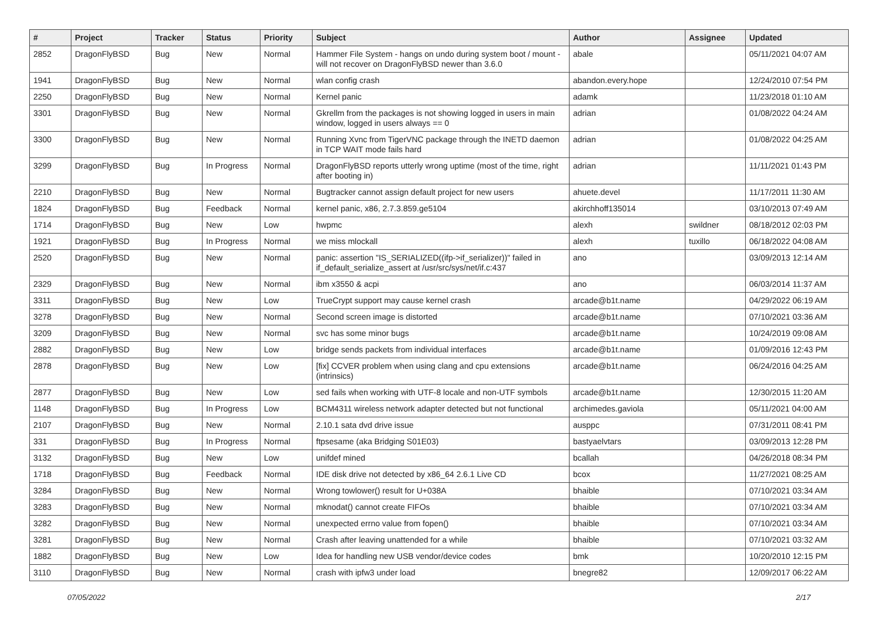| # | Project | Tracker | Status | Priority | Subject | Author | Assignee | Updated |
| --- | --- | --- | --- | --- | --- | --- | --- | --- |
| 2852 | DragonFlyBSD | Bug | New | Normal | Hammer File System - hangs on undo during system boot / mount - will not recover on DragonFlyBSD newer than 3.6.0 | abale | | 05/11/2021 04:07 AM |
| 1941 | DragonFlyBSD | Bug | New | Normal | wlan config crash | abandon.every.hope | | 12/24/2010 07:54 PM |
| 2250 | DragonFlyBSD | Bug | New | Normal | Kernel panic | adamk | | 11/23/2018 01:10 AM |
| 3301 | DragonFlyBSD | Bug | New | Normal | Gkrellm from the packages is not showing logged in users in main window, logged in users always == 0 | adrian | | 01/08/2022 04:24 AM |
| 3300 | DragonFlyBSD | Bug | New | Normal | Running Xvnc from TigerVNC package through the INETD daemon in TCP WAIT mode fails hard | adrian | | 01/08/2022 04:25 AM |
| 3299 | DragonFlyBSD | Bug | In Progress | Normal | DragonFlyBSD reports utterly wrong uptime (most of the time, right after booting in) | adrian | | 11/11/2021 01:43 PM |
| 2210 | DragonFlyBSD | Bug | New | Normal | Bugtracker cannot assign default project for new users | ahuete.devel | | 11/17/2011 11:30 AM |
| 1824 | DragonFlyBSD | Bug | Feedback | Normal | kernel panic, x86, 2.7.3.859.ge5104 | akirchhoff135014 | | 03/10/2013 07:49 AM |
| 1714 | DragonFlyBSD | Bug | New | Low | hwpmc | alexh | swildner | 08/18/2012 02:03 PM |
| 1921 | DragonFlyBSD | Bug | In Progress | Normal | we miss mlockall | alexh | tuxillo | 06/18/2022 04:08 AM |
| 2520 | DragonFlyBSD | Bug | New | Normal | panic: assertion "IS_SERIALIZED((ifp->if_serializer))" failed in if_default_serialize_assert at /usr/src/sys/net/if.c:437 | ano | | 03/09/2013 12:14 AM |
| 2329 | DragonFlyBSD | Bug | New | Normal | ibm x3550 & acpi | ano | | 06/03/2014 11:37 AM |
| 3311 | DragonFlyBSD | Bug | New | Low | TrueCrypt support may cause kernel crash | arcade@b1t.name | | 04/29/2022 06:19 AM |
| 3278 | DragonFlyBSD | Bug | New | Normal | Second screen image is distorted | arcade@b1t.name | | 07/10/2021 03:36 AM |
| 3209 | DragonFlyBSD | Bug | New | Normal | svc has some minor bugs | arcade@b1t.name | | 10/24/2019 09:08 AM |
| 2882 | DragonFlyBSD | Bug | New | Low | bridge sends packets from individual interfaces | arcade@b1t.name | | 01/09/2016 12:43 PM |
| 2878 | DragonFlyBSD | Bug | New | Low | [fix] CCVER problem when using clang and cpu extensions (intrinsics) | arcade@b1t.name | | 06/24/2016 04:25 AM |
| 2877 | DragonFlyBSD | Bug | New | Low | sed fails when working with UTF-8 locale and non-UTF symbols | arcade@b1t.name | | 12/30/2015 11:20 AM |
| 1148 | DragonFlyBSD | Bug | In Progress | Low | BCM4311 wireless network adapter detected but not functional | archimedes.gaviola | | 05/11/2021 04:00 AM |
| 2107 | DragonFlyBSD | Bug | New | Normal | 2.10.1 sata dvd drive issue | ausppc | | 07/31/2011 08:41 PM |
| 331 | DragonFlyBSD | Bug | In Progress | Normal | ftpsesame (aka Bridging S01E03) | bastyaelvtars | | 03/09/2013 12:28 PM |
| 3132 | DragonFlyBSD | Bug | New | Low | unifdef mined | bcallah | | 04/26/2018 08:34 PM |
| 1718 | DragonFlyBSD | Bug | Feedback | Normal | IDE disk drive not detected by x86_64 2.6.1 Live CD | bcox | | 11/27/2021 08:25 AM |
| 3284 | DragonFlyBSD | Bug | New | Normal | Wrong towlower() result for U+038A | bhaible | | 07/10/2021 03:34 AM |
| 3283 | DragonFlyBSD | Bug | New | Normal | mknodat() cannot create FIFOs | bhaible | | 07/10/2021 03:34 AM |
| 3282 | DragonFlyBSD | Bug | New | Normal | unexpected errno value from fopen() | bhaible | | 07/10/2021 03:34 AM |
| 3281 | DragonFlyBSD | Bug | New | Normal | Crash after leaving unattended for a while | bhaible | | 07/10/2021 03:32 AM |
| 1882 | DragonFlyBSD | Bug | New | Low | Idea for handling new USB vendor/device codes | bmk | | 10/20/2010 12:15 PM |
| 3110 | DragonFlyBSD | Bug | New | Normal | crash with ipfw3 under load | bnegre82 | | 12/09/2017 06:22 AM |
07/05/2022 2/17